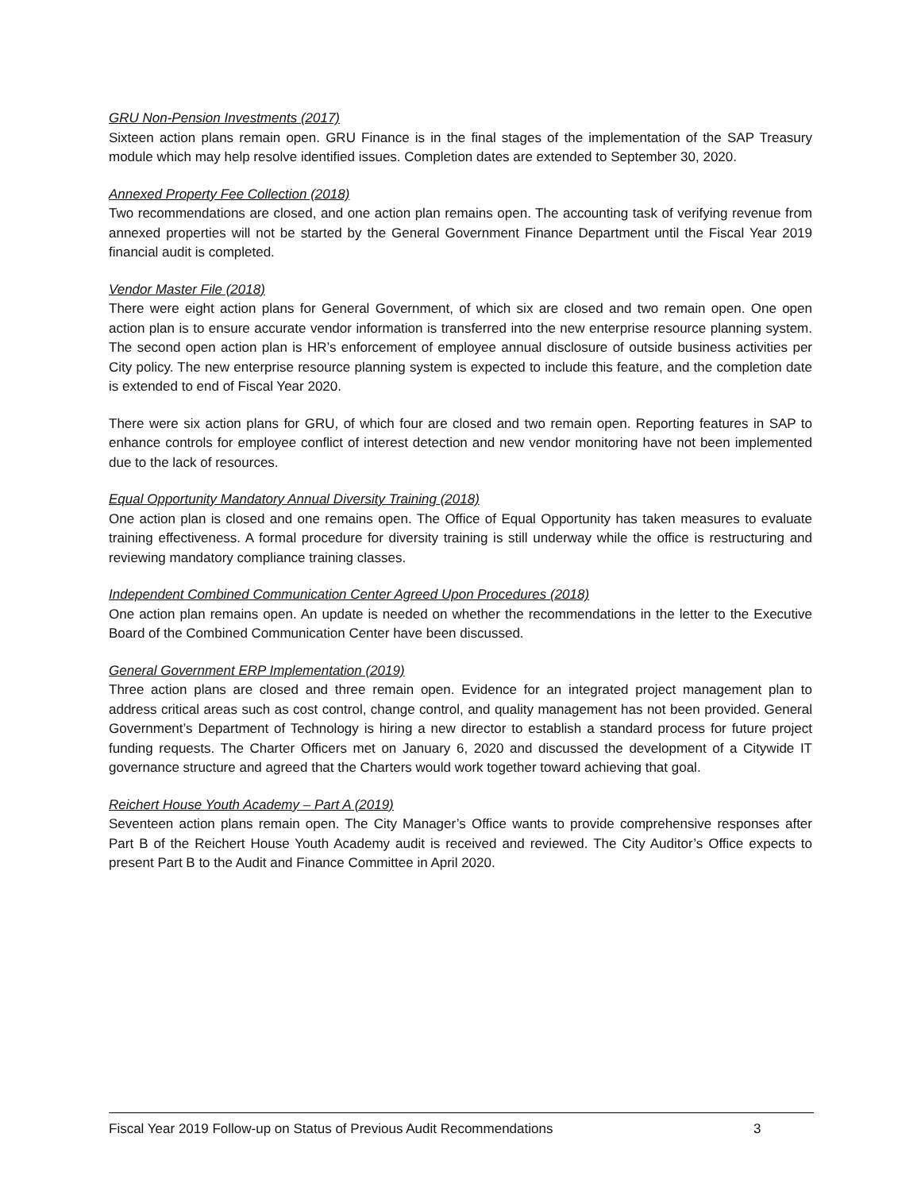GRU Non-Pension Investments (2017)
Sixteen action plans remain open. GRU Finance is in the final stages of the implementation of the SAP Treasury module which may help resolve identified issues. Completion dates are extended to September 30, 2020.
Annexed Property Fee Collection (2018)
Two recommendations are closed, and one action plan remains open. The accounting task of verifying revenue from annexed properties will not be started by the General Government Finance Department until the Fiscal Year 2019 financial audit is completed.
Vendor Master File (2018)
There were eight action plans for General Government, of which six are closed and two remain open. One open action plan is to ensure accurate vendor information is transferred into the new enterprise resource planning system. The second open action plan is HR’s enforcement of employee annual disclosure of outside business activities per City policy. The new enterprise resource planning system is expected to include this feature, and the completion date is extended to end of Fiscal Year 2020.
There were six action plans for GRU, of which four are closed and two remain open. Reporting features in SAP to enhance controls for employee conflict of interest detection and new vendor monitoring have not been implemented due to the lack of resources.
Equal Opportunity Mandatory Annual Diversity Training (2018)
One action plan is closed and one remains open. The Office of Equal Opportunity has taken measures to evaluate training effectiveness. A formal procedure for diversity training is still underway while the office is restructuring and reviewing mandatory compliance training classes.
Independent Combined Communication Center Agreed Upon Procedures (2018)
One action plan remains open. An update is needed on whether the recommendations in the letter to the Executive Board of the Combined Communication Center have been discussed.
General Government ERP Implementation (2019)
Three action plans are closed and three remain open. Evidence for an integrated project management plan to address critical areas such as cost control, change control, and quality management has not been provided. General Government’s Department of Technology is hiring a new director to establish a standard process for future project funding requests. The Charter Officers met on January 6, 2020 and discussed the development of a Citywide IT governance structure and agreed that the Charters would work together toward achieving that goal.
Reichert House Youth Academy – Part A (2019)
Seventeen action plans remain open. The City Manager’s Office wants to provide comprehensive responses after Part B of the Reichert House Youth Academy audit is received and reviewed. The City Auditor’s Office expects to present Part B to the Audit and Finance Committee in April 2020.
Fiscal Year 2019 Follow-up on Status of Previous Audit Recommendations 3